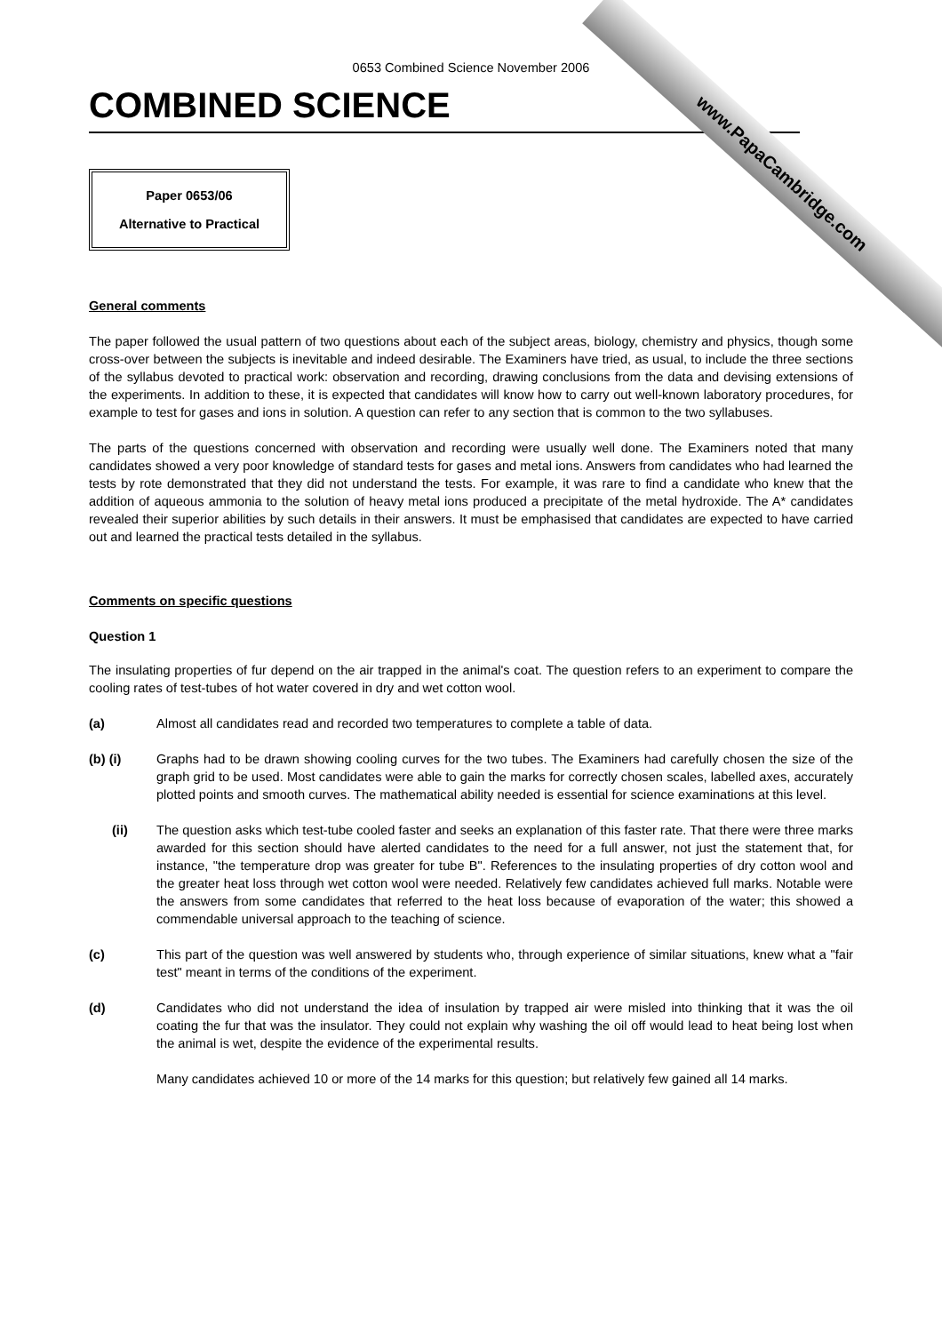www.PapaCambridge.com
0653 Combined Science November 2006
COMBINED SCIENCE
Paper 0653/06
Alternative to Practical
General comments
The paper followed the usual pattern of two questions about each of the subject areas, biology, chemistry and physics, though some cross-over between the subjects is inevitable and indeed desirable. The Examiners have tried, as usual, to include the three sections of the syllabus devoted to practical work: observation and recording, drawing conclusions from the data and devising extensions of the experiments. In addition to these, it is expected that candidates will know how to carry out well-known laboratory procedures, for example to test for gases and ions in solution. A question can refer to any section that is common to the two syllabuses.
The parts of the questions concerned with observation and recording were usually well done. The Examiners noted that many candidates showed a very poor knowledge of standard tests for gases and metal ions. Answers from candidates who had learned the tests by rote demonstrated that they did not understand the tests. For example, it was rare to find a candidate who knew that the addition of aqueous ammonia to the solution of heavy metal ions produced a precipitate of the metal hydroxide. The A* candidates revealed their superior abilities by such details in their answers. It must be emphasised that candidates are expected to have carried out and learned the practical tests detailed in the syllabus.
Comments on specific questions
Question 1
The insulating properties of fur depend on the air trapped in the animal's coat. The question refers to an experiment to compare the cooling rates of test-tubes of hot water covered in dry and wet cotton wool.
(a) Almost all candidates read and recorded two temperatures to complete a table of data.
(b) (i) Graphs had to be drawn showing cooling curves for the two tubes. The Examiners had carefully chosen the size of the graph grid to be used. Most candidates were able to gain the marks for correctly chosen scales, labelled axes, accurately plotted points and smooth curves. The mathematical ability needed is essential for science examinations at this level.
(ii) The question asks which test-tube cooled faster and seeks an explanation of this faster rate. That there were three marks awarded for this section should have alerted candidates to the need for a full answer, not just the statement that, for instance, "the temperature drop was greater for tube B". References to the insulating properties of dry cotton wool and the greater heat loss through wet cotton wool were needed. Relatively few candidates achieved full marks. Notable were the answers from some candidates that referred to the heat loss because of evaporation of the water; this showed a commendable universal approach to the teaching of science.
(c) This part of the question was well answered by students who, through experience of similar situations, knew what a "fair test" meant in terms of the conditions of the experiment.
(d) Candidates who did not understand the idea of insulation by trapped air were misled into thinking that it was the oil coating the fur that was the insulator. They could not explain why washing the oil off would lead to heat being lost when the animal is wet, despite the evidence of the experimental results.
Many candidates achieved 10 or more of the 14 marks for this question; but relatively few gained all 14 marks.